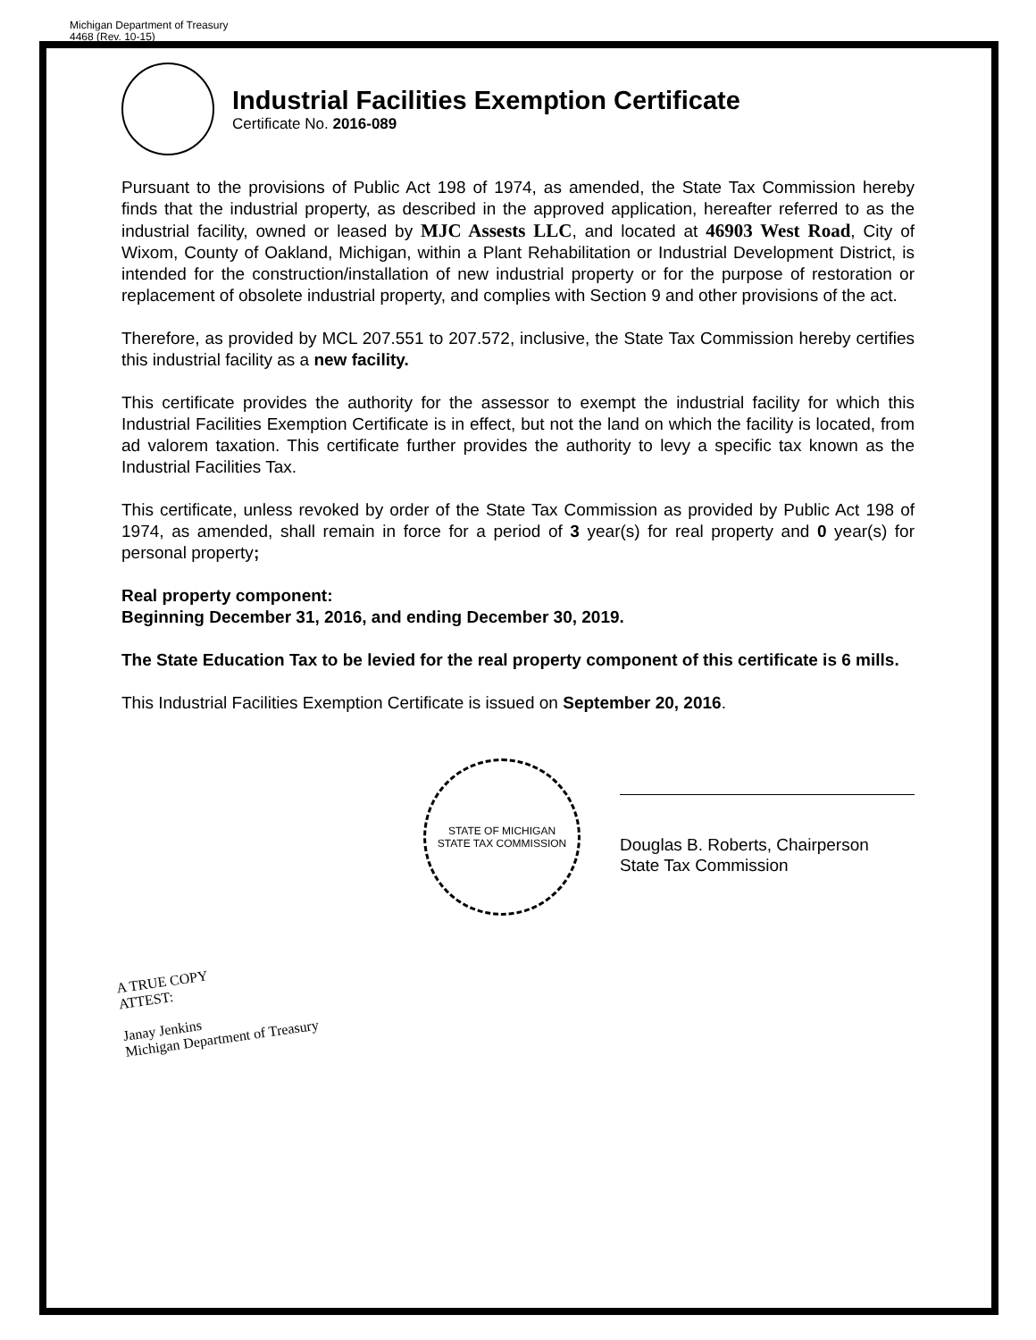Michigan Department of Treasury
4468 (Rev. 10-15)
Industrial Facilities Exemption Certificate
Certificate No. 2016-089
Pursuant to the provisions of Public Act 198 of 1974, as amended, the State Tax Commission hereby finds that the industrial property, as described in the approved application, hereafter referred to as the industrial facility, owned or leased by MJC Assests LLC, and located at 46903 West Road, City of Wixom, County of Oakland, Michigan, within a Plant Rehabilitation or Industrial Development District, is intended for the construction/installation of new industrial property or for the purpose of restoration or replacement of obsolete industrial property, and complies with Section 9 and other provisions of the act.
Therefore, as provided by MCL 207.551 to 207.572, inclusive, the State Tax Commission hereby certifies this industrial facility as a new facility.
This certificate provides the authority for the assessor to exempt the industrial facility for which this Industrial Facilities Exemption Certificate is in effect, but not the land on which the facility is located, from ad valorem taxation. This certificate further provides the authority to levy a specific tax known as the Industrial Facilities Tax.
This certificate, unless revoked by order of the State Tax Commission as provided by Public Act 198 of 1974, as amended, shall remain in force for a period of 3 year(s) for real property and 0 year(s) for personal property;
Real property component:
Beginning December 31, 2016, and ending December 30, 2019.
The State Education Tax to be levied for the real property component of this certificate is 6 mills.
This Industrial Facilities Exemption Certificate is issued on September 20, 2016.
STATE OF MICHIGAN
STATE TAX COMMISSION
Douglas B. Roberts, Chairperson
State Tax Commission
A TRUE COPY
ATTEST:
Janay Jenkins
Michigan Department of Treasury